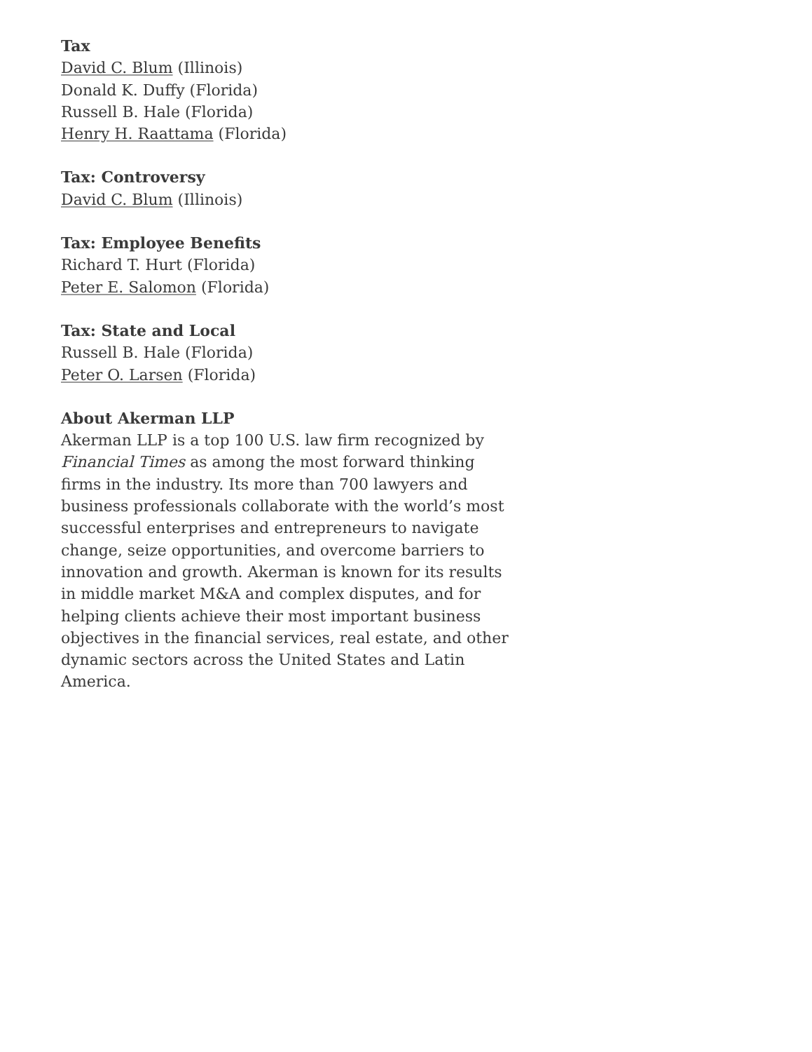Tax
David C. Blum (Illinois)
Donald K. Duffy (Florida)
Russell B. Hale (Florida)
Henry H. Raattama (Florida)
Tax: Controversy
David C. Blum (Illinois)
Tax: Employee Benefits
Richard T. Hurt (Florida)
Peter E. Salomon (Florida)
Tax: State and Local
Russell B. Hale (Florida)
Peter O. Larsen (Florida)
About Akerman LLP
Akerman LLP is a top 100 U.S. law firm recognized by Financial Times as among the most forward thinking firms in the industry. Its more than 700 lawyers and business professionals collaborate with the world’s most successful enterprises and entrepreneurs to navigate change, seize opportunities, and overcome barriers to innovation and growth. Akerman is known for its results in middle market M&A and complex disputes, and for helping clients achieve their most important business objectives in the financial services, real estate, and other dynamic sectors across the United States and Latin America.